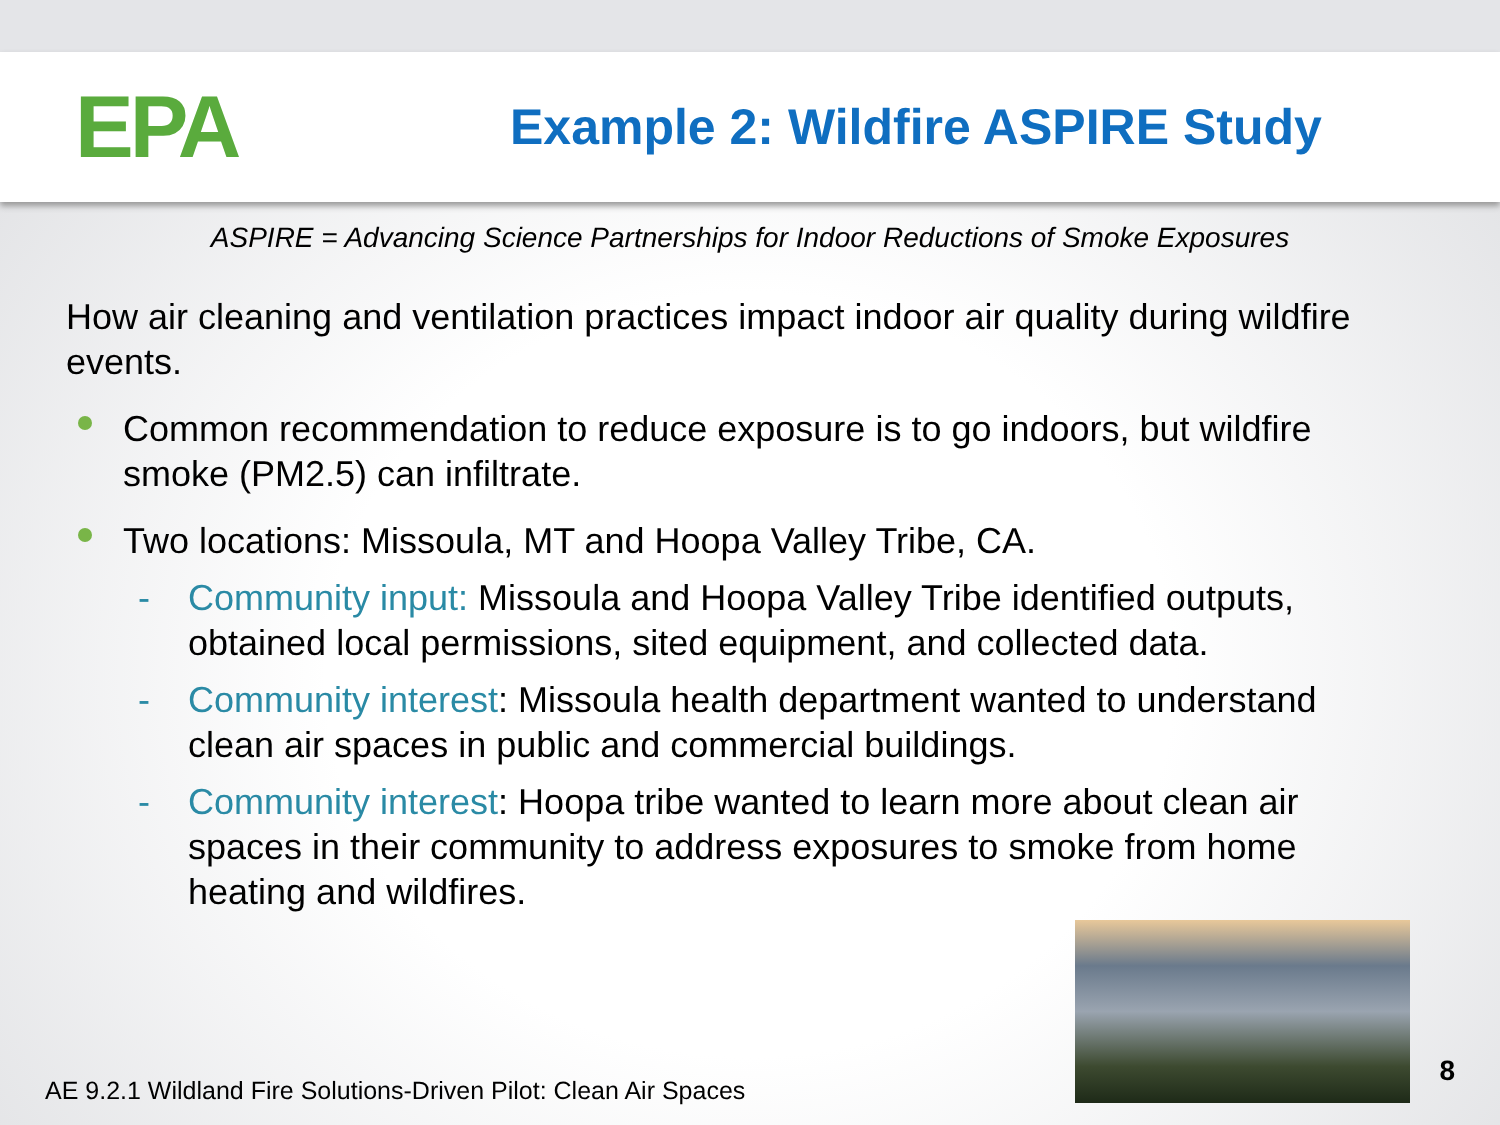EPA
Example 2: Wildfire ASPIRE Study
ASPIRE = Advancing Science Partnerships for Indoor Reductions of Smoke Exposures
How air cleaning and ventilation practices impact indoor air quality during wildfire events.
Common recommendation to reduce exposure is to go indoors, but wildfire smoke (PM2.5) can infiltrate.
Two locations: Missoula, MT and Hoopa Valley Tribe, CA.
- Community input: Missoula and Hoopa Valley Tribe identified outputs, obtained local permissions, sited equipment, and collected data.
- Community interest: Missoula health department wanted to understand clean air spaces in public and commercial buildings.
- Community interest: Hoopa tribe wanted to learn more about clean air spaces in their community to address exposures to smoke from home heating and wildfires.
AE 9.2.1 Wildland Fire Solutions-Driven Pilot: Clean Air Spaces
8